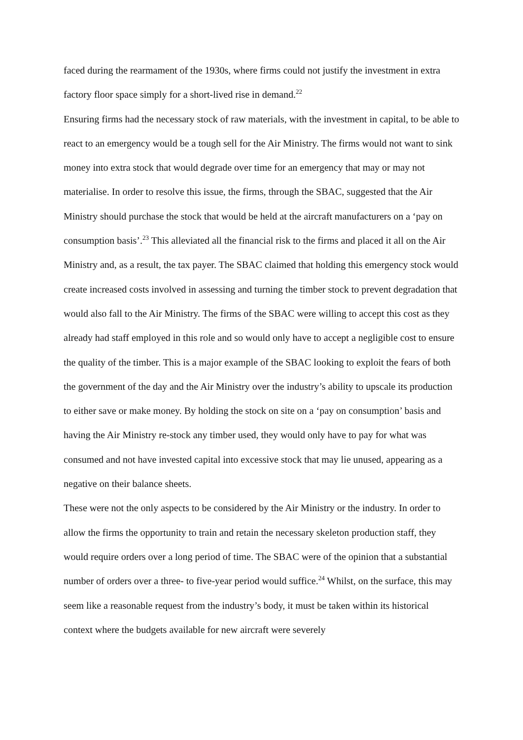faced during the rearmament of the 1930s, where firms could not justify the investment in extra factory floor space simply for a short-lived rise in demand.<sup>22</sup>
Ensuring firms had the necessary stock of raw materials, with the investment in capital, to be able to react to an emergency would be a tough sell for the Air Ministry. The firms would not want to sink money into extra stock that would degrade over time for an emergency that may or may not materialise. In order to resolve this issue, the firms, through the SBAC, suggested that the Air Ministry should purchase the stock that would be held at the aircraft manufacturers on a ‘pay on consumption basis’.<sup>23</sup> This alleviated all the financial risk to the firms and placed it all on the Air Ministry and, as a result, the tax payer. The SBAC claimed that holding this emergency stock would create increased costs involved in assessing and turning the timber stock to prevent degradation that would also fall to the Air Ministry. The firms of the SBAC were willing to accept this cost as they already had staff employed in this role and so would only have to accept a negligible cost to ensure the quality of the timber. This is a major example of the SBAC looking to exploit the fears of both the government of the day and the Air Ministry over the industry’s ability to upscale its production to either save or make money. By holding the stock on site on a ‘pay on consumption’ basis and having the Air Ministry re-stock any timber used, they would only have to pay for what was consumed and not have invested capital into excessive stock that may lie unused, appearing as a negative on their balance sheets.
These were not the only aspects to be considered by the Air Ministry or the industry. In order to allow the firms the opportunity to train and retain the necessary skeleton production staff, they would require orders over a long period of time. The SBAC were of the opinion that a substantial number of orders over a three- to five-year period would suffice.<sup>24</sup> Whilst, on the surface, this may seem like a reasonable request from the industry’s body, it must be taken within its historical context where the budgets available for new aircraft were severely